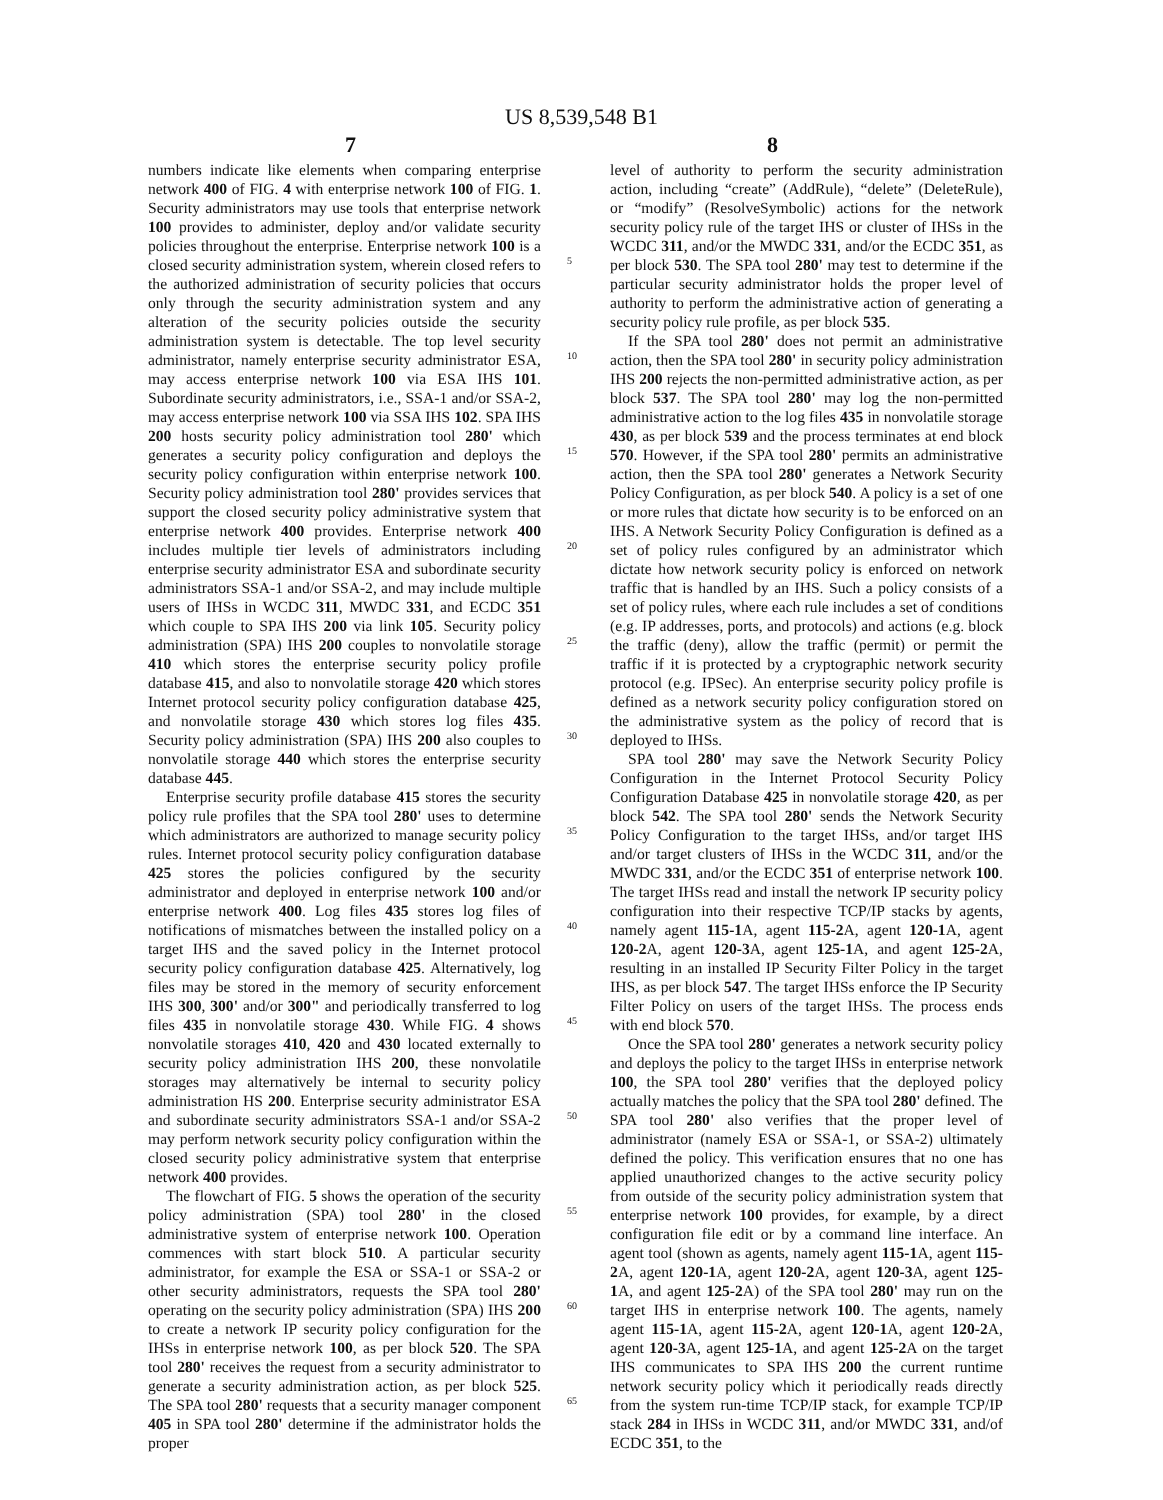US 8,539,548 B1
7 8
numbers indicate like elements when comparing enterprise network 400 of FIG. 4 with enterprise network 100 of FIG. 1. Security administrators may use tools that enterprise network 100 provides to administer, deploy and/or validate security policies throughout the enterprise. Enterprise network 100 is a closed security administration system, wherein closed refers to the authorized administration of security policies that occurs only through the security administration system and any alteration of the security policies outside the security administration system is detectable. The top level security administrator, namely enterprise security administrator ESA, may access enterprise network 100 via ESA IHS 101. Subordinate security administrators, i.e., SSA-1 and/or SSA-2, may access enterprise network 100 via SSA IHS 102. SPA IHS 200 hosts security policy administration tool 280' which generates a security policy configuration and deploys the security policy configuration within enterprise network 100. Security policy administration tool 280' provides services that support the closed security policy administrative system that enterprise network 400 provides. Enterprise network 400 includes multiple tier levels of administrators including enterprise security administrator ESA and subordinate security administrators SSA-1 and/or SSA-2, and may include multiple users of IHSs in WCDC 311, MWDC 331, and ECDC 351 which couple to SPA IHS 200 via link 105. Security policy administration (SPA) IHS 200 couples to nonvolatile storage 410 which stores the enterprise security policy profile database 415, and also to nonvolatile storage 420 which stores Internet protocol security policy configuration database 425, and nonvolatile storage 430 which stores log files 435. Security policy administration (SPA) IHS 200 also couples to nonvolatile storage 440 which stores the enterprise security database 445.
Enterprise security profile database 415 stores the security policy rule profiles that the SPA tool 280' uses to determine which administrators are authorized to manage security policy rules. Internet protocol security policy configuration database 425 stores the policies configured by the security administrator and deployed in enterprise network 100 and/or enterprise network 400. Log files 435 stores log files of notifications of mismatches between the installed policy on a target IHS and the saved policy in the Internet protocol security policy configuration database 425. Alternatively, log files may be stored in the memory of security enforcement IHS 300, 300' and/or 300" and periodically transferred to log files 435 in nonvolatile storage 430. While FIG. 4 shows nonvolatile storages 410, 420 and 430 located externally to security policy administration IHS 200, these nonvolatile storages may alternatively be internal to security policy administration HS 200. Enterprise security administrator ESA and subordinate security administrators SSA-1 and/or SSA-2 may perform network security policy configuration within the closed security policy administrative system that enterprise network 400 provides.
The flowchart of FIG. 5 shows the operation of the security policy administration (SPA) tool 280' in the closed administrative system of enterprise network 100. Operation commences with start block 510. A particular security administrator, for example the ESA or SSA-1 or SSA-2 or other security administrators, requests the SPA tool 280' operating on the security policy administration (SPA) IHS 200 to create a network IP security policy configuration for the IHSs in enterprise network 100, as per block 520. The SPA tool 280' receives the request from a security administrator to generate a security administration action, as per block 525. The SPA tool 280' requests that a security manager component 405 in SPA tool 280' determine if the administrator holds the proper
5
10
15
20
25
30
35
40
45
50
55
60
65
level of authority to perform the security administration action, including “create” (AddRule), “delete” (DeleteRule), or “modify” (ResolveSymbolic) actions for the network security policy rule of the target IHS or cluster of IHSs in the WCDC 311, and/or the MWDC 331, and/or the ECDC 351, as per block 530. The SPA tool 280' may test to determine if the particular security administrator holds the proper level of authority to perform the administrative action of generating a security policy rule profile, as per block 535.
If the SPA tool 280' does not permit an administrative action, then the SPA tool 280' in security policy administration IHS 200 rejects the non-permitted administrative action, as per block 537. The SPA tool 280' may log the non-permitted administrative action to the log files 435 in nonvolatile storage 430, as per block 539 and the process terminates at end block 570. However, if the SPA tool 280' permits an administrative action, then the SPA tool 280' generates a Network Security Policy Configuration, as per block 540. A policy is a set of one or more rules that dictate how security is to be enforced on an IHS. A Network Security Policy Configuration is defined as a set of policy rules configured by an administrator which dictate how network security policy is enforced on network traffic that is handled by an IHS. Such a policy consists of a set of policy rules, where each rule includes a set of conditions (e.g. IP addresses, ports, and protocols) and actions (e.g. block the traffic (deny), allow the traffic (permit) or permit the traffic if it is protected by a cryptographic network security protocol (e.g. IPSec). An enterprise security policy profile is defined as a network security policy configuration stored on the administrative system as the policy of record that is deployed to IHSs.
SPA tool 280' may save the Network Security Policy Configuration in the Internet Protocol Security Policy Configuration Database 425 in nonvolatile storage 420, as per block 542. The SPA tool 280' sends the Network Security Policy Configuration to the target IHSs, and/or target IHS and/or target clusters of IHSs in the WCDC 311, and/or the MWDC 331, and/or the ECDC 351 of enterprise network 100. The target IHSs read and install the network IP security policy configuration into their respective TCP/IP stacks by agents, namely agent 115-1 A, agent 115-2 A, agent 120-1 A, agent 120-2 A, agent 120-3 A, agent 125-1 A, and agent 125-2 A, resulting in an installed IP Security Filter Policy in the target IHS, as per block 547. The target IHSs enforce the IP Security Filter Policy on users of the target IHSs. The process ends with end block 570.
Once the SPA tool 280' generates a network security policy and deploys the policy to the target IHSs in enterprise network 100, the SPA tool 280' verifies that the deployed policy actually matches the policy that the SPA tool 280' defined. The SPA tool 280' also verifies that the proper level of administrator (namely ESA or SSA-1, or SSA-2) ultimately defined the policy. This verification ensures that no one has applied unauthorized changes to the active security policy from outside of the security policy administration system that enterprise network 100 provides, for example, by a direct configuration file edit or by a command line interface. An agent tool (shown as agents, namely agent 115-1 A, agent 115-2 A, agent 120-1 A, agent 120-2 A, agent 120-3 A, agent 125-1 A, and agent 125-2 A) of the SPA tool 280' may run on the target IHS in enterprise network 100. The agents, namely agent 115-1 A, agent 115-2 A, agent 120-1 A, agent 120-2 A, agent 120-3 A, agent 125-1 A, and agent 125-2 A on the target IHS communicates to SPA IHS 200 the current runtime network security policy which it periodically reads directly from the system run-time TCP/IP stack, for example TCP/IP stack 284 in IHSs in WCDC 311, and/or MWDC 331, and/of ECDC 351, to the